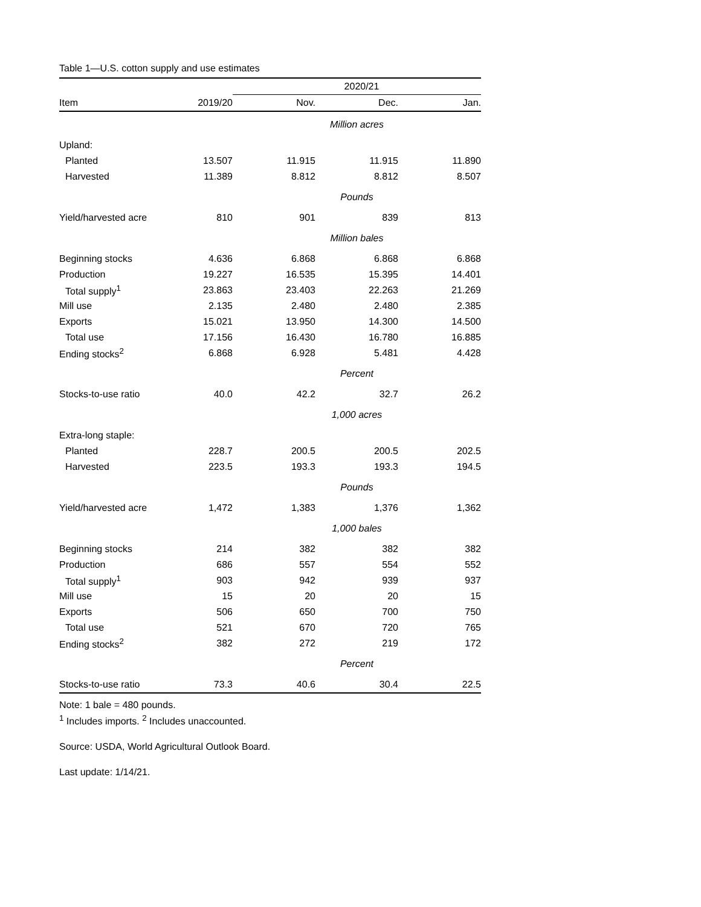Table 1—U.S. cotton supply and use estimates
| | | 2020/21 | | |
| --- | --- | --- | --- | --- |
| Item | 2019/20 | Nov. | Dec. | Jan. |
| | | Million acres | | |
| Upland: | | | | |
| Planted | 13.507 | 11.915 | 11.915 | 11.890 |
| Harvested | 11.389 | 8.812 | 8.812 | 8.507 |
| | | Pounds | | |
| Yield/harvested acre | 810 | 901 | 839 | 813 |
| | | Million bales | | |
| Beginning stocks | 4.636 | 6.868 | 6.868 | 6.868 |
| Production | 19.227 | 16.535 | 15.395 | 14.401 |
| Total supply<sup>1</sup> | 23.863 | 23.403 | 22.263 | 21.269 |
| Mill use | 2.135 | 2.480 | 2.480 | 2.385 |
| Exports | 15.021 | 13.950 | 14.300 | 14.500 |
| Total use | 17.156 | 16.430 | 16.780 | 16.885 |
| Ending stocks<sup>2</sup> | 6.868 | 6.928 | 5.481 | 4.428 |
| | | Percent | | |
| Stocks-to-use ratio | 40.0 | 42.2 | 32.7 | 26.2 |
| | | 1,000 acres | | |
| Extra-long staple: | | | | |
| Planted | 228.7 | 200.5 | 200.5 | 202.5 |
| Harvested | 223.5 | 193.3 | 193.3 | 194.5 |
| | | Pounds | | |
| Yield/harvested acre | 1,472 | 1,383 | 1,376 | 1,362 |
| | | 1,000 bales | | |
| Beginning stocks | 214 | 382 | 382 | 382 |
| Production | 686 | 557 | 554 | 552 |
| Total supply<sup>1</sup> | 903 | 942 | 939 | 937 |
| Mill use | 15 | 20 | 20 | 15 |
| Exports | 506 | 650 | 700 | 750 |
| Total use | 521 | 670 | 720 | 765 |
| Ending stocks<sup>2</sup> | 382 | 272 | 219 | 172 |
| | | Percent | | |
| Stocks-to-use ratio | 73.3 | 40.6 | 30.4 | 22.5 |
Note: 1 bale = 480 pounds.
<sup>1</sup> Includes imports. <sup>2</sup> Includes unaccounted.
Source: USDA, World Agricultural Outlook Board.
Last update: 1/14/21.